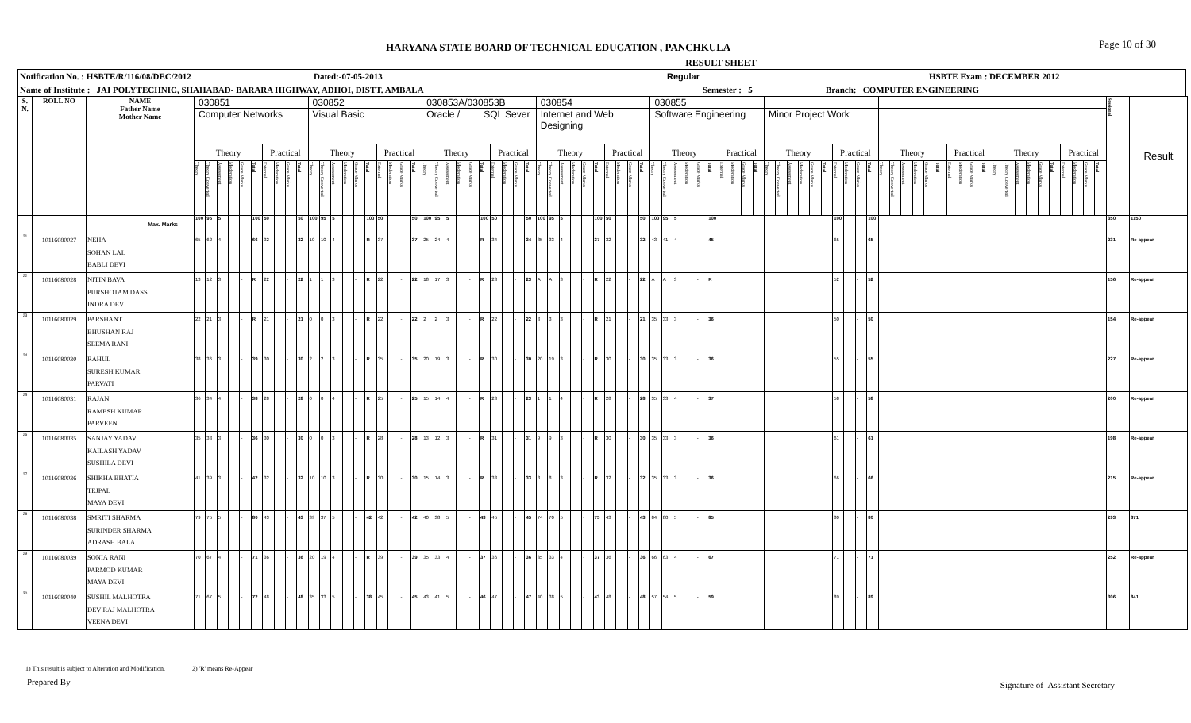HARYANA STATE BOARD OF TECHNICAL EDUCATION , PANCHKULA
Page 10 of 30
RESULT SHEET
Notification No. : HSBTE/R/116/08/DEC/2012 Dated:-07-05-2013 Regular HSBTE Exam : DECEMBER 2012
Name of Institute : JAI POLYTECHNIC, SHAHABAD- BARARA HIGHWAY, ADHOI, DISTT. AMBALA Semester : 5 Branch: COMPUTER ENGINEERING
| S. N. | ROLL NO | NAME Father Name Mother Name | 030851 | | | | | | | | | | 030852 | | | | | | | | | | 030853A/030853B | | | | | | | | | | 030854 | | | | | | | | | | 030855 | | | | | | | | | | | | | | | | | | | | | | | | | | | | | | | | | | | | | | | | Sessional | Result |
| --- | --- | --- | --- | --- | --- | --- | --- | --- | --- | --- | --- | --- | --- | --- | --- | --- | --- | --- | --- | --- | --- | --- | --- | --- | --- | --- | --- | --- | --- | --- | --- | --- | --- | --- | --- | --- | --- | --- | --- | --- | --- | --- | --- | --- | --- | --- | --- | --- | --- | --- | --- | --- | --- | --- | --- | --- | --- | --- | --- | --- | --- | --- | --- | --- | --- | --- | --- | --- | --- | --- | --- | --- | --- | --- | --- | --- | --- | --- | --- | --- | --- | --- | --- | --- |
| | | | Computer Networks | | | | | | | | | | Visual Basic | | | | | | | | | | Oracle / SQL Sever | | | | | | | | | | Internet and Web Designing | | | | | | | | | | Software Engineering | | | | | | | | | | Minor Project Work | | | | | | | | | | | | | | | | | | | | | | | | | | | | | | | |
| | | | Theory | | | | | | Practical | | | | Theory | | | | | | Practical | | | | Theory | | | | | | Practical | | | | Theory | | | | | | Practical | | | | Theory | | | | | | Practical | | | | Theory | | | | | | Practical | | | | Theory | | | | | | Practical | | | | Theory | | | | | | Practical | | | | | |
| | | | Theory | Theory Converted | Assessment | Moderation | Grace Marks | Total | External | Moderation | Grace Marks | Total | Theory | Theory Converted | Assessment | Moderation | Grace Marks | Total | External | Moderation | Grace Marks | Total | Theory | Theory Converted | Assessment | Moderation | Grace Marks | Total | External | Moderation | Grace Marks | Total | Theory | Theory Converted | Assessment | Moderation | Grace Marks | Total | External | Moderation | Grace Marks | Total | Theory | Theory Converted | Assessment | Moderation | Grace Marks | Total | External | Moderation | Grace Marks | Total | Theory | Theory Converted | Assessment | Moderation | Grace Marks | Total | External | Moderation | Grace Marks | Total | Theory | Theory Converted | Assessment | Moderation | Grace Marks | Total | External | Moderation | Grace Marks | Total | Theory | Theory Converted | Assessment | Moderation | Grace Marks | Total | External | Moderation | Grace Marks | Total | | |
| | | Max. Marks | 100 | 95 | 5 | | | 100 | 50 | | | 50 | 100 | 95 | 5 | | | 100 | 50 | | | 50 | 100 | 95 | 5 | | | 100 | 50 | | | 50 | 100 | 95 | 5 | | | 100 | 50 | | | 50 | 100 | 95 | 5 | | | 100 | | | | | | | | | | | 100 | | | 100 | | | | | | | | | | | | | | | | | | | | | 350 | 1150 |
| 21 | 10116080027 | NEHA SOHAN LAL BABLI DEVI | 65 | 62 | 4 | | - | 66 | 32 | | - | 32 | 10 | 10 | 4 | | - | R | 37 | | - | 37 | 25 | 24 | 4 | | - | R | 34 | | - | 34 | 35 | 33 | 4 | | - | 37 | 32 | | - | 32 | 43 | 41 | 4 | | - | 45 | | | | | | | | | | | 65 | | - | 65 | | | | | | | | | | | | | | | | | | | | | 231 | Re-appear |
| 22 | 10116080028 | NITIN BAVA PURSHOTAM DASS INDRA DEVI | 13 | 12 | 3 | | - | R | 22 | | - | 22 | 1 | 1 | 3 | | - | R | 22 | | - | 22 | 18 | 17 | 3 | | - | R | 23 | | - | 23 | A | A | 3 | | - | R | 22 | | - | 22 | A | A | 3 | | - | R | | | | | | | | | | | 52 | | - | 52 | | | | | | | | | | | | | | | | | | | | | 156 | Re-appear |
| 23 | 10116080029 | PARSHANT BHUSHAN RAJ SEEMA RANI | 22 | 21 | 3 | | - | R | 21 | | - | 21 | 0 | 0 | 3 | | - | R | 22 | | - | 22 | 2 | 2 | 3 | | - | R | 22 | | - | 22 | 3 | 3 | 3 | | - | R | 21 | | - | 21 | 35 | 33 | 3 | | - | 36 | | | | | | | | | | | 50 | | - | 50 | | | | | | | | | | | | | | | | | | | | | 154 | Re-appear |
| 24 | 10116080030 | RAHUL SURESH KUMAR PARVATI | 38 | 36 | 3 | | - | 39 | 30 | | - | 30 | 2 | 2 | 3 | | - | R | 35 | | - | 35 | 20 | 19 | 3 | | - | R | 30 | | - | 30 | 20 | 19 | 3 | | - | R | 30 | | - | 30 | 35 | 33 | 3 | | - | 36 | | | | | | | | | | | 55 | | - | 55 | | | | | | | | | | | | | | | | | | | | | 227 | Re-appear |
| 25 | 10116080031 | RAJAN RAMESH KUMAR PARVEEN | 36 | 34 | 4 | | - | 38 | 28 | | - | 28 | 0 | 0 | 4 | | - | R | 25 | | - | 25 | 15 | 14 | 4 | | - | R | 23 | | - | 23 | 1 | 1 | 4 | | - | R | 28 | | - | 28 | 35 | 33 | 4 | | - | 37 | | | | | | | | | | | 58 | | - | 58 | | | | | | | | | | | | | | | | | | | | | 200 | Re-appear |
| 26 | 10116080035 | SANJAY YADAV KAILASH YADAV SUSHILA DEVI | 35 | 33 | 3 | | - | 36 | 30 | | - | 30 | 0 | 0 | 3 | | - | R | 28 | | - | 28 | 13 | 12 | 3 | | - | R | 31 | | - | 31 | 9 | 9 | 3 | | - | R | 30 | | - | 30 | 35 | 33 | 3 | | - | 36 | | | | | | | | | | | 61 | | - | 61 | | | | | | | | | | | | | | | | | | | | | 198 | Re-appear |
| 27 | 10116080036 | SHIKHA BHATIA TEJPAL MAYA DEVI | 41 | 39 | 3 | | - | 42 | 32 | | - | 32 | 10 | 10 | 3 | | - | R | 30 | | - | 30 | 15 | 14 | 3 | | - | R | 33 | | - | 33 | 8 | 8 | 3 | | - | R | 32 | | - | 32 | 35 | 33 | 3 | | - | 36 | | | | | | | | | | | 66 | | - | 66 | | | | | | | | | | | | | | | | | | | | | 215 | Re-appear |
| 28 | 10116080038 | SMRITI SHARMA SURINDER SHARMA ADRASH BALA | 79 | 75 | 5 | | - | 80 | 43 | | - | 43 | 39 | 37 | 5 | | - | 42 | 42 | | - | 42 | 40 | 38 | 5 | | - | 43 | 45 | | - | 45 | 74 | 70 | 5 | | - | 75 | 43 | | - | 43 | 84 | 80 | 5 | | - | 85 | | | | | | | | | | | 80 | | - | 80 | | | | | | | | | | | | | | | | | | | | | 293 | 871 |
| 29 | 10116080039 | SONIA RANI PARMOD KUMAR MAYA DEVI | 70 | 67 | 4 | | - | 71 | 36 | | - | 36 | 20 | 19 | 4 | | - | R | 39 | | - | 39 | 35 | 33 | 4 | | - | 37 | 36 | | - | 36 | 35 | 33 | 4 | | - | 37 | 36 | | - | 36 | 66 | 63 | 4 | | - | 67 | | | | | | | | | | | 71 | | - | 71 | | | | | | | | | | | | | | | | | | | | | 252 | Re-appear |
| 30 | 10116080040 | SUSHIL MALHOTRA DEV RAJ MALHOTRA VEENA DEVI | 71 | 67 | 5 | | - | 72 | 48 | | - | 48 | 35 | 33 | 5 | | - | 38 | 45 | | - | 45 | 43 | 41 | 5 | | - | 46 | 47 | | - | 47 | 40 | 38 | 5 | | - | 43 | 48 | | - | 48 | 57 | 54 | 5 | | - | 59 | | | | | | | | | | | 89 | | - | 89 | | | | | | | | | | | | | | | | | | | | | 306 | 841 |
1) This result is subject to Alteration and Modification. 2) 'R' means Re-Appear
Prepared By Signature of Assistant Secretary